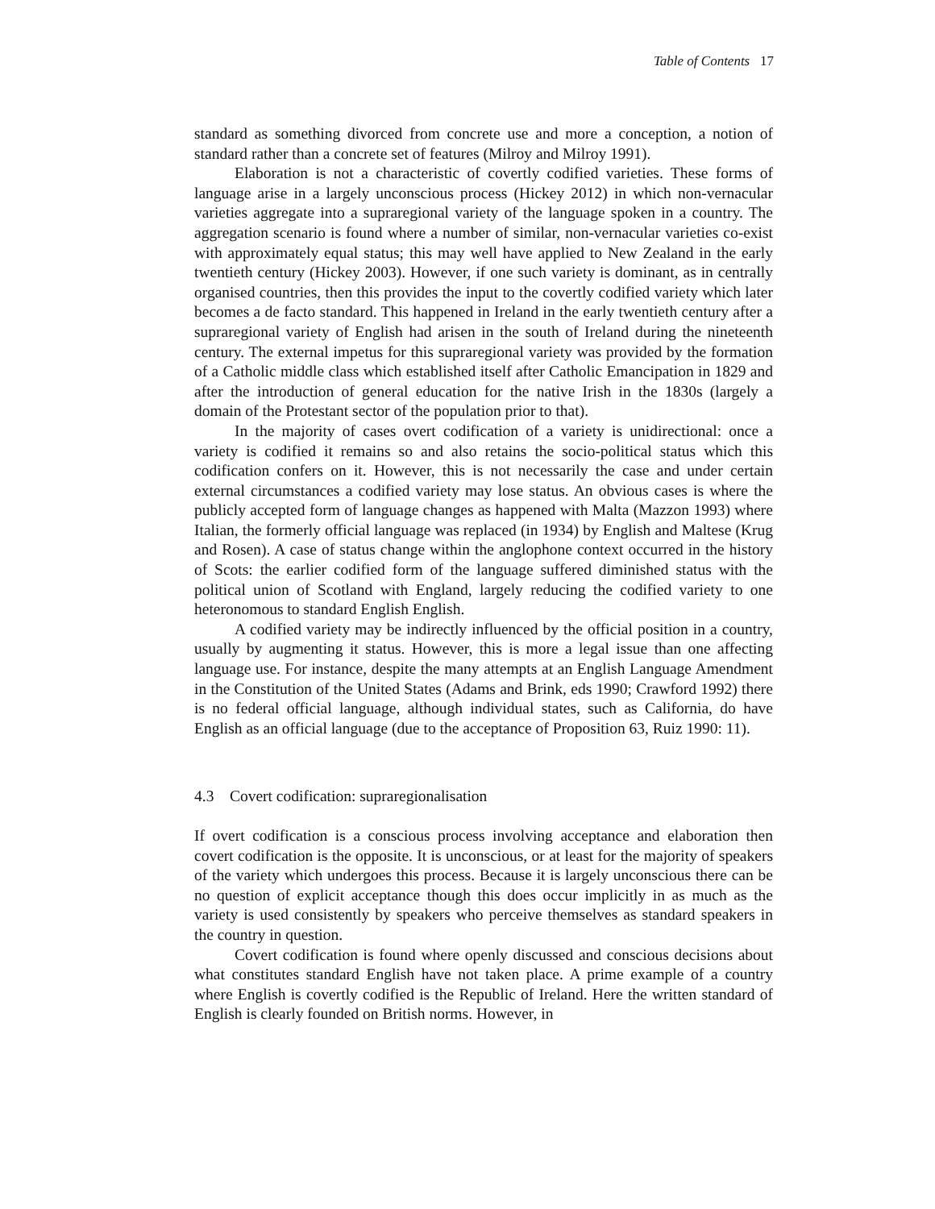Table of Contents 17
standard as something divorced from concrete use and more a conception, a notion of standard rather than a concrete set of features (Milroy and Milroy 1991).
Elaboration is not a characteristic of covertly codified varieties. These forms of language arise in a largely unconscious process (Hickey 2012) in which non-vernacular varieties aggregate into a supraregional variety of the language spoken in a country. The aggregation scenario is found where a number of similar, non-vernacular varieties co-exist with approximately equal status; this may well have applied to New Zealand in the early twentieth century (Hickey 2003). However, if one such variety is dominant, as in centrally organised countries, then this provides the input to the covertly codified variety which later becomes a de facto standard. This happened in Ireland in the early twentieth century after a supraregional variety of English had arisen in the south of Ireland during the nineteenth century. The external impetus for this supraregional variety was provided by the formation of a Catholic middle class which established itself after Catholic Emancipation in 1829 and after the introduction of general education for the native Irish in the 1830s (largely a domain of the Protestant sector of the population prior to that).
In the majority of cases overt codification of a variety is unidirectional: once a variety is codified it remains so and also retains the socio-political status which this codification confers on it. However, this is not necessarily the case and under certain external circumstances a codified variety may lose status. An obvious cases is where the publicly accepted form of language changes as happened with Malta (Mazzon 1993) where Italian, the formerly official language was replaced (in 1934) by English and Maltese (Krug and Rosen). A case of status change within the anglophone context occurred in the history of Scots: the earlier codified form of the language suffered diminished status with the political union of Scotland with England, largely reducing the codified variety to one heteronomous to standard English English.
A codified variety may be indirectly influenced by the official position in a country, usually by augmenting it status. However, this is more a legal issue than one affecting language use. For instance, despite the many attempts at an English Language Amendment in the Constitution of the United States (Adams and Brink, eds 1990; Crawford 1992) there is no federal official language, although individual states, such as California, do have English as an official language (due to the acceptance of Proposition 63, Ruiz 1990: 11).
4.3 Covert codification: supraregionalisation
If overt codification is a conscious process involving acceptance and elaboration then covert codification is the opposite. It is unconscious, or at least for the majority of speakers of the variety which undergoes this process. Because it is largely unconscious there can be no question of explicit acceptance though this does occur implicitly in as much as the variety is used consistently by speakers who perceive themselves as standard speakers in the country in question.
Covert codification is found where openly discussed and conscious decisions about what constitutes standard English have not taken place. A prime example of a country where English is covertly codified is the Republic of Ireland. Here the written standard of English is clearly founded on British norms. However, in